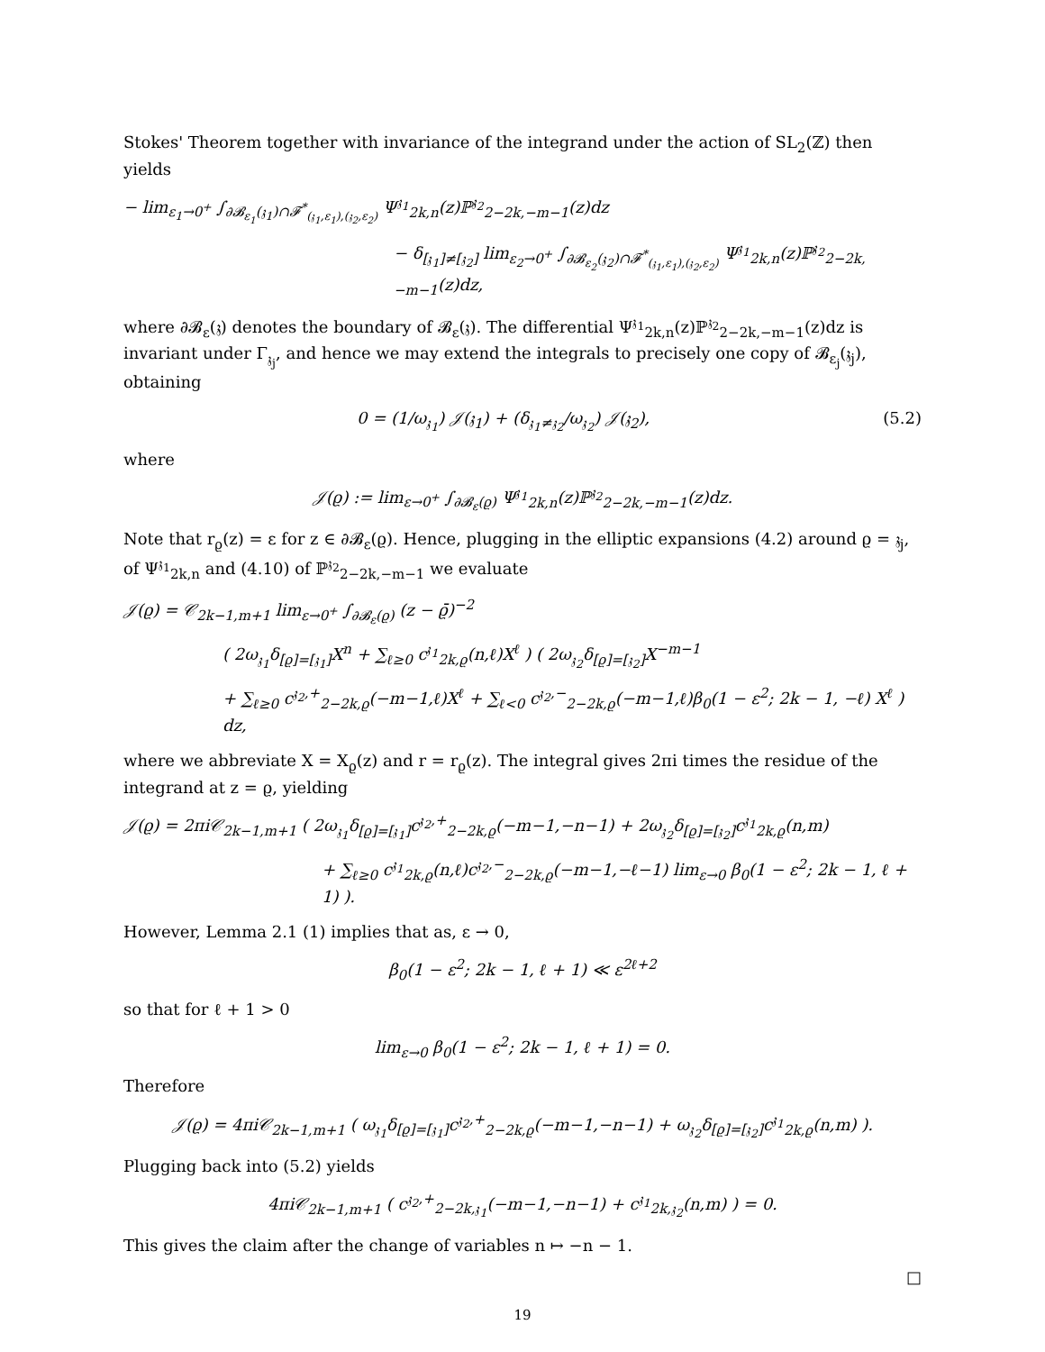Stokes' Theorem together with invariance of the integrand under the action of SL<sub>2</sub>(ℤ) then yields
− lim<sub>ε<sub>1</sub>→0<sup>+</sup></sub> ∫<sub>∂𝓑<sub>ε<sub>1</sub></sub>(𝔷<sub>1</sub>)∩𝓕<sup>*</sup><sub>(𝔷<sub>1</sub>,ε<sub>1</sub>),(𝔷<sub>2</sub>,ε<sub>2</sub>)</sub></sub> Ψ<sup>𝔷<sub>1</sub></sup><sub>2k,n</sub>(z)ℙ<sup>𝔷<sub>2</sub></sup><sub>2−2k,−m−1</sub>(z)dz
− δ<sub>[𝔷<sub>1</sub>]≠[𝔷<sub>2</sub>]</sub> lim<sub>ε<sub>2</sub>→0<sup>+</sup></sub> ∫<sub>∂𝓑<sub>ε<sub>2</sub></sub>(𝔷<sub>2</sub>)∩𝓕<sup>*</sup><sub>(𝔷<sub>1</sub>,ε<sub>1</sub>),(𝔷<sub>2</sub>,ε<sub>2</sub>)</sub></sub> Ψ<sup>𝔷<sub>1</sub></sup><sub>2k,n</sub>(z)ℙ<sup>𝔷<sub>2</sub></sup><sub>2−2k,−m−1</sub>(z)dz,
where ∂𝓑<sub>ε</sub>(𝔷) denotes the boundary of 𝓑<sub>ε</sub>(𝔷). The differential Ψ<sup>𝔷<sub>1</sub></sup><sub>2k,n</sub>(z)ℙ<sup>𝔷<sub>2</sub></sup><sub>2−2k,−m−1</sub>(z)dz is invariant under Γ<sub>𝔷<sub>j</sub></sub>, and hence we may extend the integrals to precisely one copy of 𝓑<sub>ε<sub>j</sub></sub>(𝔷<sub>j</sub>), obtaining
0 = (1/ω<sub>𝔷<sub>1</sub></sub>) 𝒥(𝔷<sub>1</sub>) + (δ<sub>𝔷<sub>1</sub>≠𝔷<sub>2</sub></sub>/ω<sub>𝔷<sub>2</sub></sub>) 𝒥(𝔷<sub>2</sub>), (5.2)
where
𝒥(ϱ) := lim<sub>ε→0<sup>+</sup></sub> ∫<sub>∂𝓑<sub>ε</sub>(ϱ)</sub> Ψ<sup>𝔷<sub>1</sub></sup><sub>2k,n</sub>(z)ℙ<sup>𝔷<sub>2</sub></sup><sub>2−2k,−m−1</sub>(z)dz.
Note that r<sub>ϱ</sub>(z) = ε for z ∈ ∂𝓑<sub>ε</sub>(ϱ). Hence, plugging in the elliptic expansions (4.2) around ϱ = 𝔷<sub>j</sub>, of Ψ<sup>𝔷<sub>1</sub></sup><sub>2k,n</sub> and (4.10) of ℙ<sup>𝔷<sub>2</sub></sup><sub>2−2k,−m−1</sub> we evaluate
𝒥(ϱ) = 𝒞<sub>2k−1,m+1</sub> lim<sub>ε→0<sup>+</sup></sub> ∫<sub>∂𝓑<sub>ε</sub>(ϱ)</sub> (z − ϱ̄)<sup>−2</sup>
( 2ω<sub>𝔷<sub>1</sub></sub>δ<sub>[ϱ]=[𝔷<sub>1</sub>]</sub>X<sup>n</sup> + ∑<sub>ℓ≥0</sub> c<sup>𝔷<sub>1</sub></sup><sub>2k,ϱ</sub>(n,ℓ)X<sup>ℓ</sup> ) ( 2ω<sub>𝔷<sub>2</sub></sub>δ<sub>[ϱ]=[𝔷<sub>2</sub>]</sub>X<sup>−m−1</sup>
+ ∑<sub>ℓ≥0</sub> c<sup>𝔷<sub>2</sub>,+</sup><sub>2−2k,ϱ</sub>(−m−1,ℓ)X<sup>ℓ</sup> + ∑<sub>ℓ<0</sub> c<sup>𝔷<sub>2</sub>,−</sup><sub>2−2k,ϱ</sub>(−m−1,ℓ)β<sub>0</sub>(1 − ε<sup>2</sup>; 2k − 1, −ℓ) X<sup>ℓ</sup> ) dz,
where we abbreviate X = X<sub>ϱ</sub>(z) and r = r<sub>ϱ</sub>(z). The integral gives 2πi times the residue of the integrand at z = ϱ, yielding
𝒥(ϱ) = 2πi𝒞<sub>2k−1,m+1</sub> ( 2ω<sub>𝔷<sub>1</sub></sub>δ<sub>[ϱ]=[𝔷<sub>1</sub>]</sub>c<sup>𝔷<sub>2</sub>,+</sup><sub>2−2k,ϱ</sub>(−m−1,−n−1) + 2ω<sub>𝔷<sub>2</sub></sub>δ<sub>[ϱ]=[𝔷<sub>2</sub>]</sub>c<sup>𝔷<sub>1</sub></sup><sub>2k,ϱ</sub>(n,m)
+ ∑<sub>ℓ≥0</sub> c<sup>𝔷<sub>1</sub></sup><sub>2k,ϱ</sub>(n,ℓ)c<sup>𝔷<sub>2</sub>,−</sup><sub>2−2k,ϱ</sub>(−m−1,−ℓ−1) lim<sub>ε→0</sub> β<sub>0</sub>(1 − ε<sup>2</sup>; 2k − 1, ℓ + 1) ).
However, Lemma 2.1 (1) implies that as, ε → 0,
β<sub>0</sub>(1 − ε<sup>2</sup>; 2k − 1, ℓ + 1) ≪ ε<sup>2ℓ+2</sup>
so that for ℓ + 1 > 0
lim<sub>ε→0</sub> β<sub>0</sub>(1 − ε<sup>2</sup>; 2k − 1, ℓ + 1) = 0.
Therefore
𝒥(ϱ) = 4πi𝒞<sub>2k−1,m+1</sub> ( ω<sub>𝔷<sub>1</sub></sub>δ<sub>[ϱ]=[𝔷<sub>1</sub>]</sub>c<sup>𝔷<sub>2</sub>,+</sup><sub>2−2k,ϱ</sub>(−m−1,−n−1) + ω<sub>𝔷<sub>2</sub></sub>δ<sub>[ϱ]=[𝔷<sub>2</sub>]</sub>c<sup>𝔷<sub>1</sub></sup><sub>2k,ϱ</sub>(n,m) ).
Plugging back into (5.2) yields
4πi𝒞<sub>2k−1,m+1</sub> ( c<sup>𝔷<sub>2</sub>,+</sup><sub>2−2k,𝔷<sub>1</sub></sub>(−m−1,−n−1) + c<sup>𝔷<sub>1</sub></sup><sub>2k,𝔷<sub>2</sub></sub>(n,m) ) = 0.
This gives the claim after the change of variables n ↦ −n − 1.
□
19